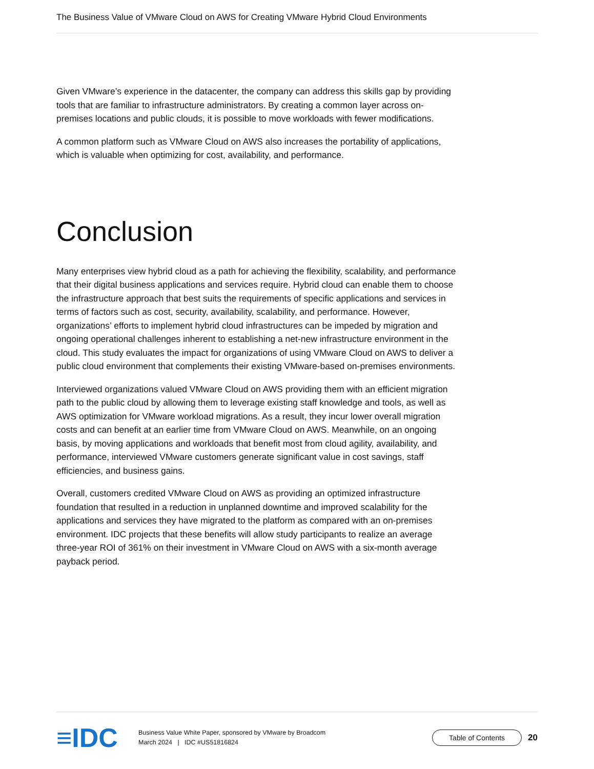The Business Value of VMware Cloud on AWS for Creating VMware Hybrid Cloud Environments
Given VMware’s experience in the datacenter, the company can address this skills gap by providing tools that are familiar to infrastructure administrators. By creating a common layer across on-premises locations and public clouds, it is possible to move workloads with fewer modifications.
A common platform such as VMware Cloud on AWS also increases the portability of applications, which is valuable when optimizing for cost, availability, and performance.
Conclusion
Many enterprises view hybrid cloud as a path for achieving the flexibility, scalability, and performance that their digital business applications and services require. Hybrid cloud can enable them to choose the infrastructure approach that best suits the requirements of specific applications and services in terms of factors such as cost, security, availability, scalability, and performance. However, organizations’ efforts to implement hybrid cloud infrastructures can be impeded by migration and ongoing operational challenges inherent to establishing a net-new infrastructure environment in the cloud. This study evaluates the impact for organizations of using VMware Cloud on AWS to deliver a public cloud environment that complements their existing VMware-based on-premises environments.
Interviewed organizations valued VMware Cloud on AWS providing them with an efficient migration path to the public cloud by allowing them to leverage existing staff knowledge and tools, as well as AWS optimization for VMware workload migrations. As a result, they incur lower overall migration costs and can benefit at an earlier time from VMware Cloud on AWS. Meanwhile, on an ongoing basis, by moving applications and workloads that benefit most from cloud agility, availability, and performance, interviewed VMware customers generate significant value in cost savings, staff efficiencies, and business gains.
Overall, customers credited VMware Cloud on AWS as providing an optimized infrastructure foundation that resulted in a reduction in unplanned downtime and improved scalability for the applications and services they have migrated to the platform as compared with an on-premises environment. IDC projects that these benefits will allow study participants to realize an average three-year ROI of 361% on their investment in VMware Cloud on AWS with a six-month average payback period.
≡IDC
Business Value White Paper, sponsored by VMware by Broadcom
March 2024 | IDC #US51816824
Table of Contents
20